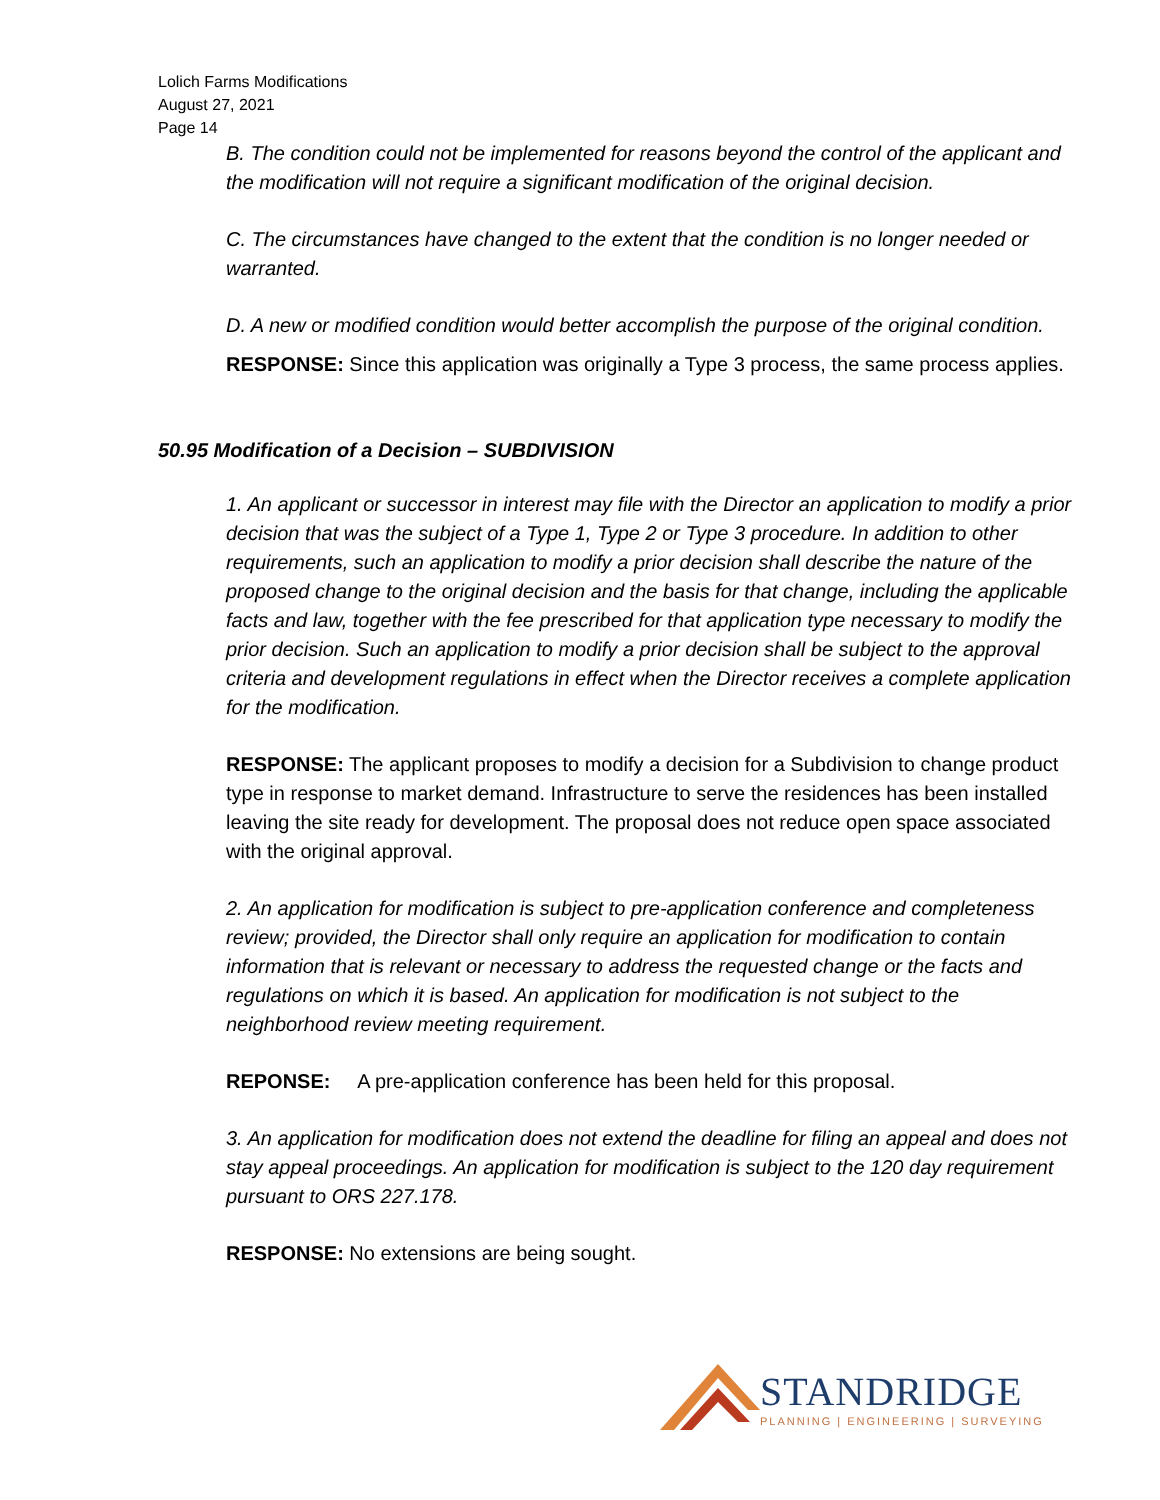Lolich Farms Modifications
August 27, 2021
Page 14
B. The condition could not be implemented for reasons beyond the control of the applicant and the modification will not require a significant modification of the original decision.
C. The circumstances have changed to the extent that the condition is no longer needed or warranted.
D. A new or modified condition would better accomplish the purpose of the original condition.
RESPONSE: Since this application was originally a Type 3 process, the same process applies.
50.95 Modification of a Decision – SUBDIVISION
1. An applicant or successor in interest may file with the Director an application to modify a prior decision that was the subject of a Type 1, Type 2 or Type 3 procedure. In addition to other requirements, such an application to modify a prior decision shall describe the nature of the proposed change to the original decision and the basis for that change, including the applicable facts and law, together with the fee prescribed for that application type necessary to modify the prior decision. Such an application to modify a prior decision shall be subject to the approval criteria and development regulations in effect when the Director receives a complete application for the modification.
RESPONSE: The applicant proposes to modify a decision for a Subdivision to change product type in response to market demand. Infrastructure to serve the residences has been installed leaving the site ready for development. The proposal does not reduce open space associated with the original approval.
2. An application for modification is subject to pre-application conference and completeness review; provided, the Director shall only require an application for modification to contain information that is relevant or necessary to address the requested change or the facts and regulations on which it is based. An application for modification is not subject to the neighborhood review meeting requirement.
REPONSE: A pre-application conference has been held for this proposal.
3. An application for modification does not extend the deadline for filing an appeal and does not stay appeal proceedings. An application for modification is subject to the 120 day requirement pursuant to ORS 227.178.
RESPONSE: No extensions are being sought.
STANDRIDGE
PLANNING | ENGINEERING | SURVEYING